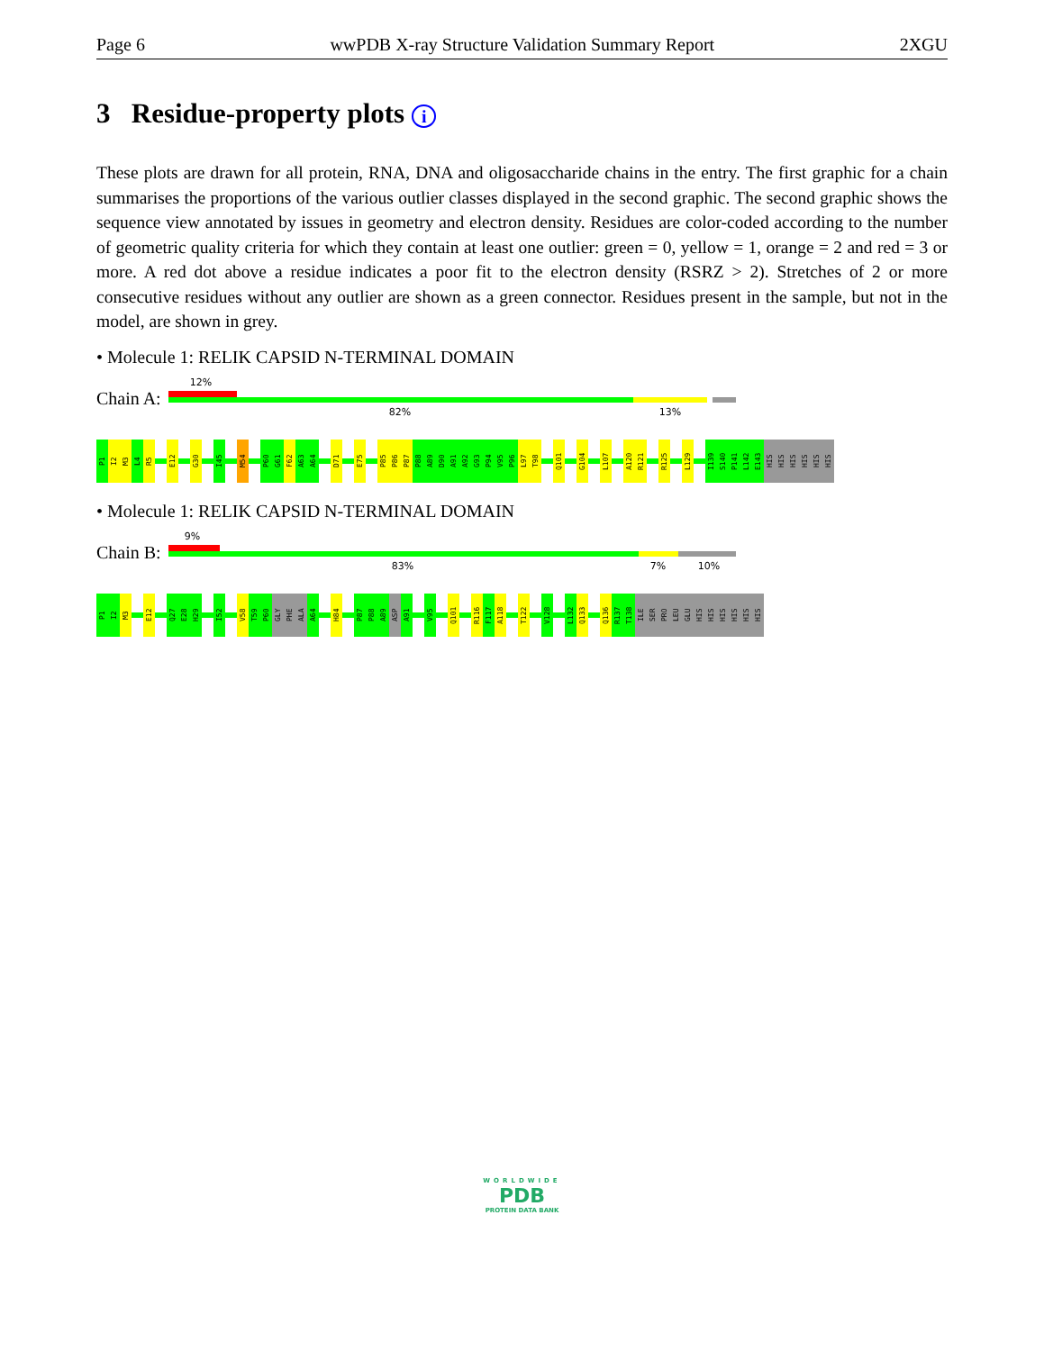Page 6 wwPDB X-ray Structure Validation Summary Report 2XGU
3 Residue-property plots i
These plots are drawn for all protein, RNA, DNA and oligosaccharide chains in the entry. The first graphic for a chain summarises the proportions of the various outlier classes displayed in the second graphic. The second graphic shows the sequence view annotated by issues in geometry and electron density. Residues are color-coded according to the number of geometric quality criteria for which they contain at least one outlier: green = 0, yellow = 1, orange = 2 and red = 3 or more. A red dot above a residue indicates a poor fit to the electron density (RSRZ > 2). Stretches of 2 or more consecutive residues without any outlier are shown as a green connector. Residues present in the sample, but not in the model, are shown in grey.
• Molecule 1: RELIK CAPSID N-TERMINAL DOMAIN
Chain A:
12%
82% 13%
P1
I2
M3
L4
R5
E12
G30
I45
M54
P60
G61
F62
A63
A64
D71
E75
P85
P86
P87
P88
A89
D90
A91
A92
G93
P94
V95
P96
L97
T98
Q101
G104
L107
A120
R121
R125
L129
I139
S140
P141
L142
E143
HIS
HIS
HIS
HIS
HIS
HIS
• Molecule 1: RELIK CAPSID N-TERMINAL DOMAIN
Chain B:
9%
83% 7% 10%
P1
I2
M3
E12
Q27
E28
H29
I52
V58
T59
P60
GLY
PHE
ALA
A64
H84
P87
P88
A89
ASP
A91
V95
Q101
R116
F117
A118
T122
V128
L132
Q133
Q136
R137
T138
ILE
SER
PRO
LEU
GLU
HIS
HIS
HIS
HIS
HIS
HIS
WORLDWIDE
PDB
PROTEIN DATA BANK